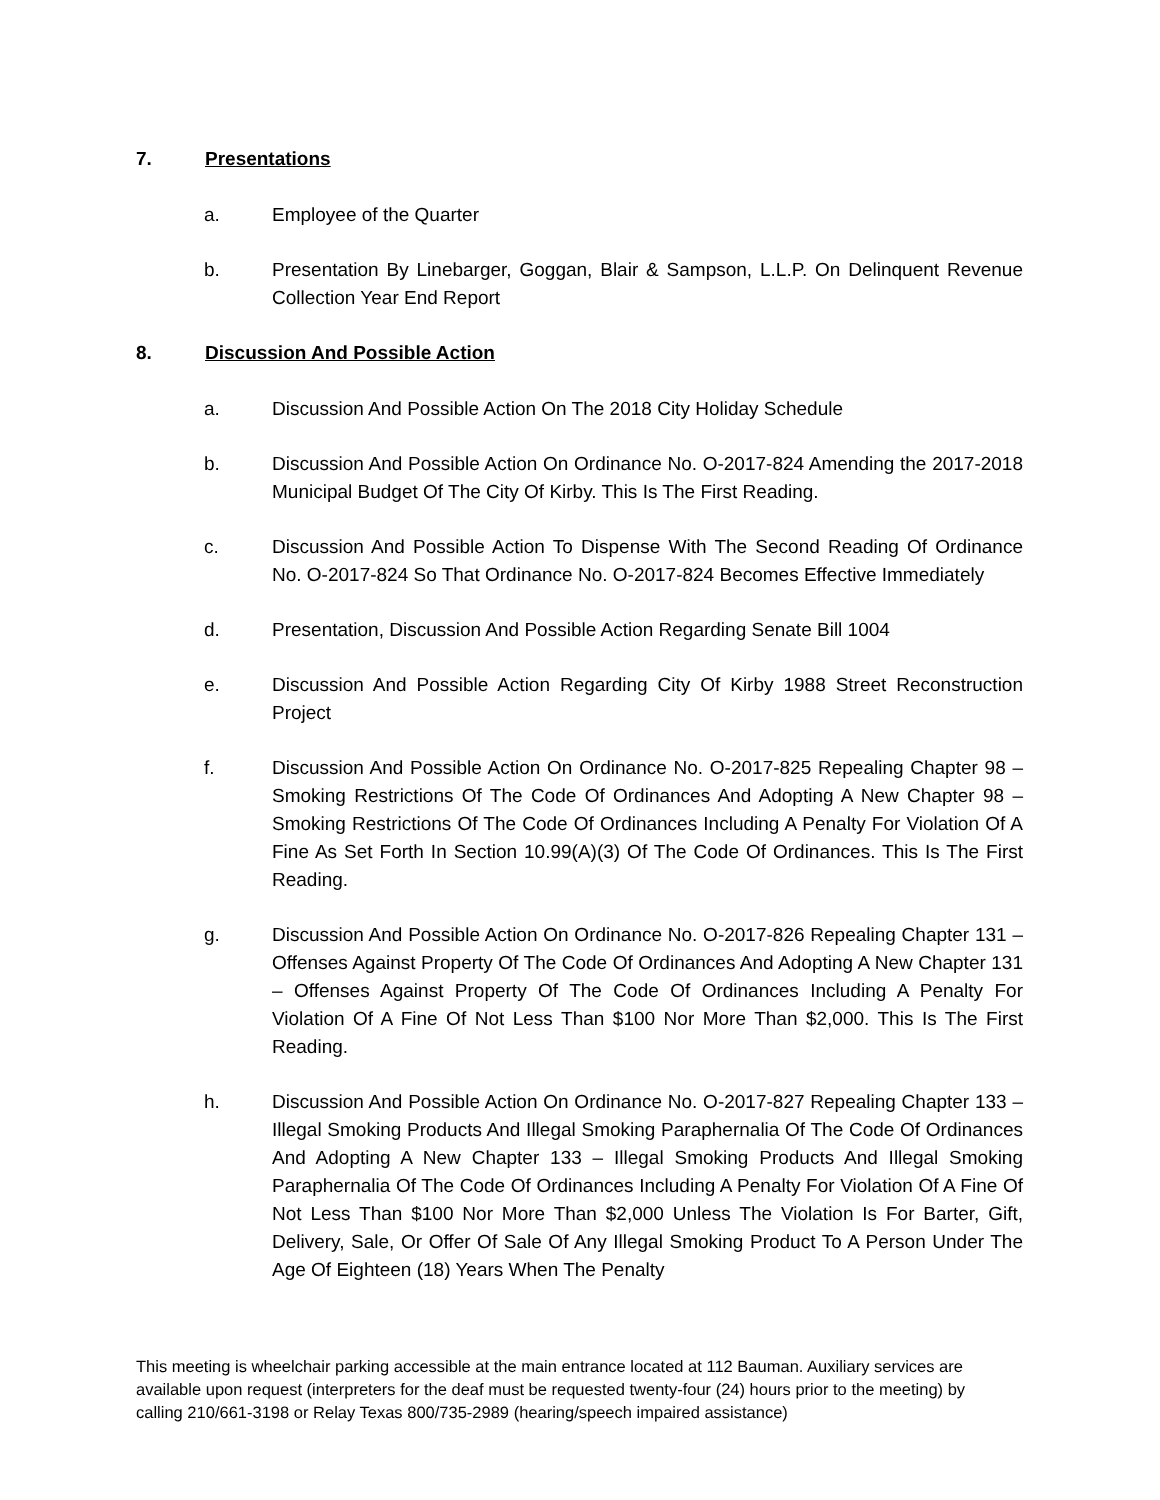7. Presentations
a. Employee of the Quarter
b. Presentation By Linebarger, Goggan, Blair & Sampson, L.L.P. On Delinquent Revenue Collection Year End Report
8. Discussion And Possible Action
a. Discussion And Possible Action On The 2018 City Holiday Schedule
b. Discussion And Possible Action On Ordinance No. O-2017-824 Amending the 2017-2018 Municipal Budget Of The City Of Kirby. This Is The First Reading.
c. Discussion And Possible Action To Dispense With The Second Reading Of Ordinance No. O-2017-824 So That Ordinance No. O-2017-824 Becomes Effective Immediately
d. Presentation, Discussion And Possible Action Regarding Senate Bill 1004
e. Discussion And Possible Action Regarding City Of Kirby 1988 Street Reconstruction Project
f. Discussion And Possible Action On Ordinance No. O-2017-825 Repealing Chapter 98 – Smoking Restrictions Of The Code Of Ordinances And Adopting A New Chapter 98 – Smoking Restrictions Of The Code Of Ordinances Including A Penalty For Violation Of A Fine As Set Forth In Section 10.99(A)(3) Of The Code Of Ordinances. This Is The First Reading.
g. Discussion And Possible Action On Ordinance No. O-2017-826 Repealing Chapter 131 – Offenses Against Property Of The Code Of Ordinances And Adopting A New Chapter 131 – Offenses Against Property Of The Code Of Ordinances Including A Penalty For Violation Of A Fine Of Not Less Than $100 Nor More Than $2,000. This Is The First Reading.
h. Discussion And Possible Action On Ordinance No. O-2017-827 Repealing Chapter 133 – Illegal Smoking Products And Illegal Smoking Paraphernalia Of The Code Of Ordinances And Adopting A New Chapter 133 – Illegal Smoking Products And Illegal Smoking Paraphernalia Of The Code Of Ordinances Including A Penalty For Violation Of A Fine Of Not Less Than $100 Nor More Than $2,000 Unless The Violation Is For Barter, Gift, Delivery, Sale, Or Offer Of Sale Of Any Illegal Smoking Product To A Person Under The Age Of Eighteen (18) Years When The Penalty
This meeting is wheelchair parking accessible at the main entrance located at 112 Bauman. Auxiliary services are available upon request (interpreters for the deaf must be requested twenty-four (24) hours prior to the meeting) by calling 210/661-3198 or Relay Texas 800/735-2989 (hearing/speech impaired assistance)